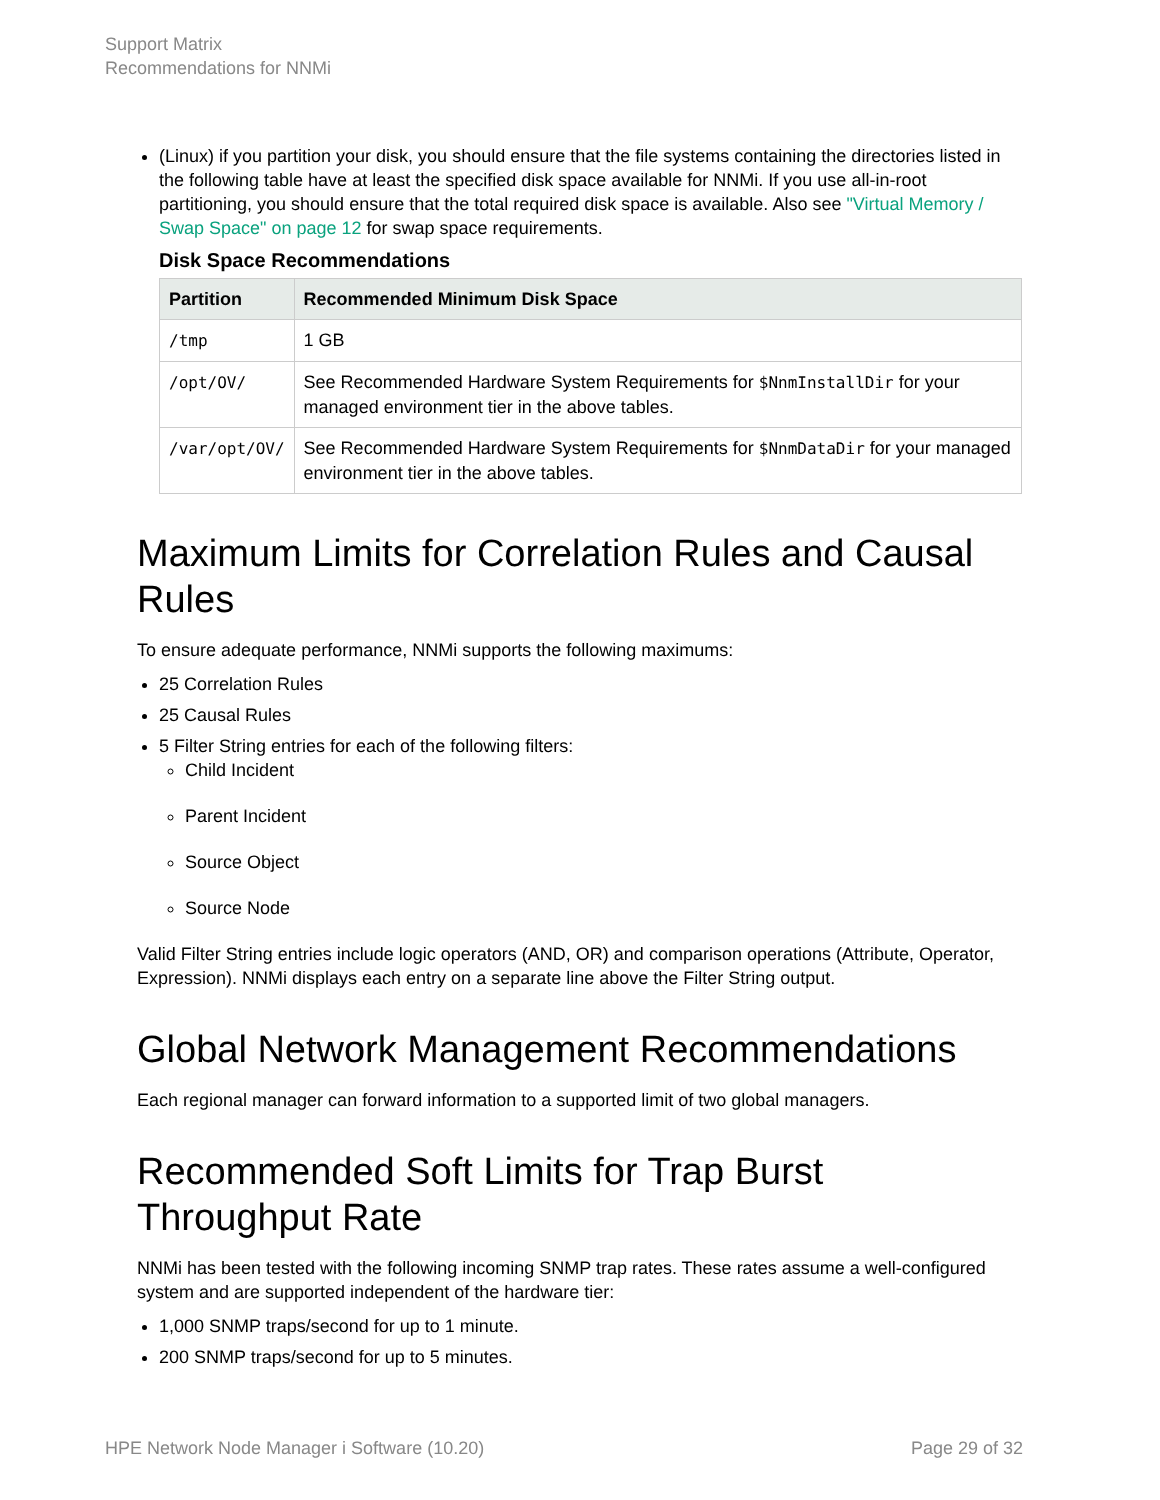Support Matrix
Recommendations for NNMi
(Linux) if you partition your disk, you should ensure that the file systems containing the directories listed in the following table have at least the specified disk space available for NNMi. If you use all-in-root partitioning, you should ensure that the total required disk space is available. Also see "Virtual Memory / Swap Space" on page 12 for swap space requirements.
Disk Space Recommendations
| Partition | Recommended Minimum Disk Space |
| --- | --- |
| /tmp | 1 GB |
| /opt/OV/ | See Recommended Hardware System Requirements for $NnmInstallDir for your managed environment tier in the above tables. |
| /var/opt/OV/ | See Recommended Hardware System Requirements for $NnmDataDir for your managed environment tier in the above tables. |
Maximum Limits for Correlation Rules and Causal Rules
To ensure adequate performance, NNMi supports the following maximums:
25 Correlation Rules
25 Causal Rules
5 Filter String entries for each of the following filters:
Child Incident
Parent Incident
Source Object
Source Node
Valid Filter String entries include logic operators (AND, OR) and comparison operations (Attribute, Operator, Expression). NNMi displays each entry on a separate line above the Filter String output.
Global Network Management Recommendations
Each regional manager can forward information to a supported limit of two global managers.
Recommended Soft Limits for Trap Burst Throughput Rate
NNMi has been tested with the following incoming SNMP trap rates. These rates assume a well-configured system and are supported independent of the hardware tier:
1,000 SNMP traps/second for up to 1 minute.
200 SNMP traps/second for up to 5 minutes.
HPE Network Node Manager i Software (10.20) Page 29 of 32